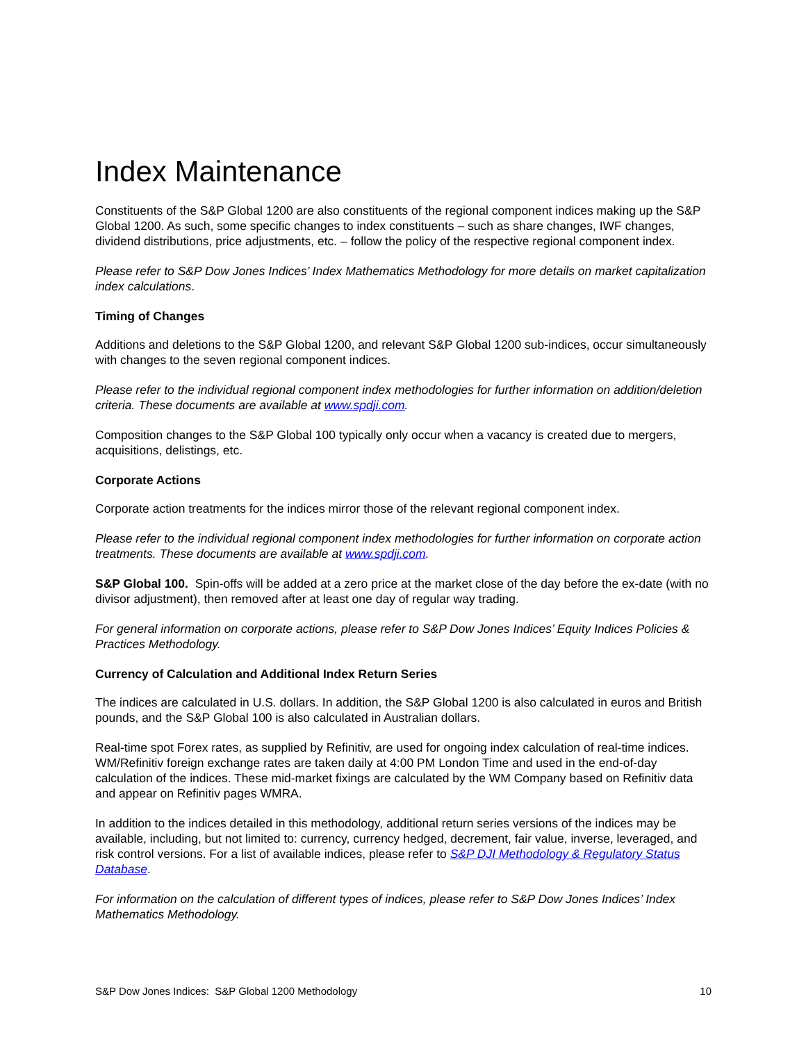Index Maintenance
Constituents of the S&P Global 1200 are also constituents of the regional component indices making up the S&P Global 1200. As such, some specific changes to index constituents – such as share changes, IWF changes, dividend distributions, price adjustments, etc. – follow the policy of the respective regional component index.
Please refer to S&P Dow Jones Indices’ Index Mathematics Methodology for more details on market capitalization index calculations.
Timing of Changes
Additions and deletions to the S&P Global 1200, and relevant S&P Global 1200 sub-indices, occur simultaneously with changes to the seven regional component indices.
Please refer to the individual regional component index methodologies for further information on addition/deletion criteria. These documents are available at www.spdji.com.
Composition changes to the S&P Global 100 typically only occur when a vacancy is created due to mergers, acquisitions, delistings, etc.
Corporate Actions
Corporate action treatments for the indices mirror those of the relevant regional component index.
Please refer to the individual regional component index methodologies for further information on corporate action treatments. These documents are available at www.spdji.com.
S&P Global 100. Spin-offs will be added at a zero price at the market close of the day before the ex-date (with no divisor adjustment), then removed after at least one day of regular way trading.
For general information on corporate actions, please refer to S&P Dow Jones Indices’ Equity Indices Policies & Practices Methodology.
Currency of Calculation and Additional Index Return Series
The indices are calculated in U.S. dollars. In addition, the S&P Global 1200 is also calculated in euros and British pounds, and the S&P Global 100 is also calculated in Australian dollars.
Real-time spot Forex rates, as supplied by Refinitiv, are used for ongoing index calculation of real-time indices. WM/Refinitiv foreign exchange rates are taken daily at 4:00 PM London Time and used in the end-of-day calculation of the indices. These mid-market fixings are calculated by the WM Company based on Refinitiv data and appear on Refinitiv pages WMRA.
In addition to the indices detailed in this methodology, additional return series versions of the indices may be available, including, but not limited to: currency, currency hedged, decrement, fair value, inverse, leveraged, and risk control versions. For a list of available indices, please refer to S&P DJI Methodology & Regulatory Status Database.
For information on the calculation of different types of indices, please refer to S&P Dow Jones Indices’ Index Mathematics Methodology.
S&P Dow Jones Indices: S&P Global 1200 Methodology 10